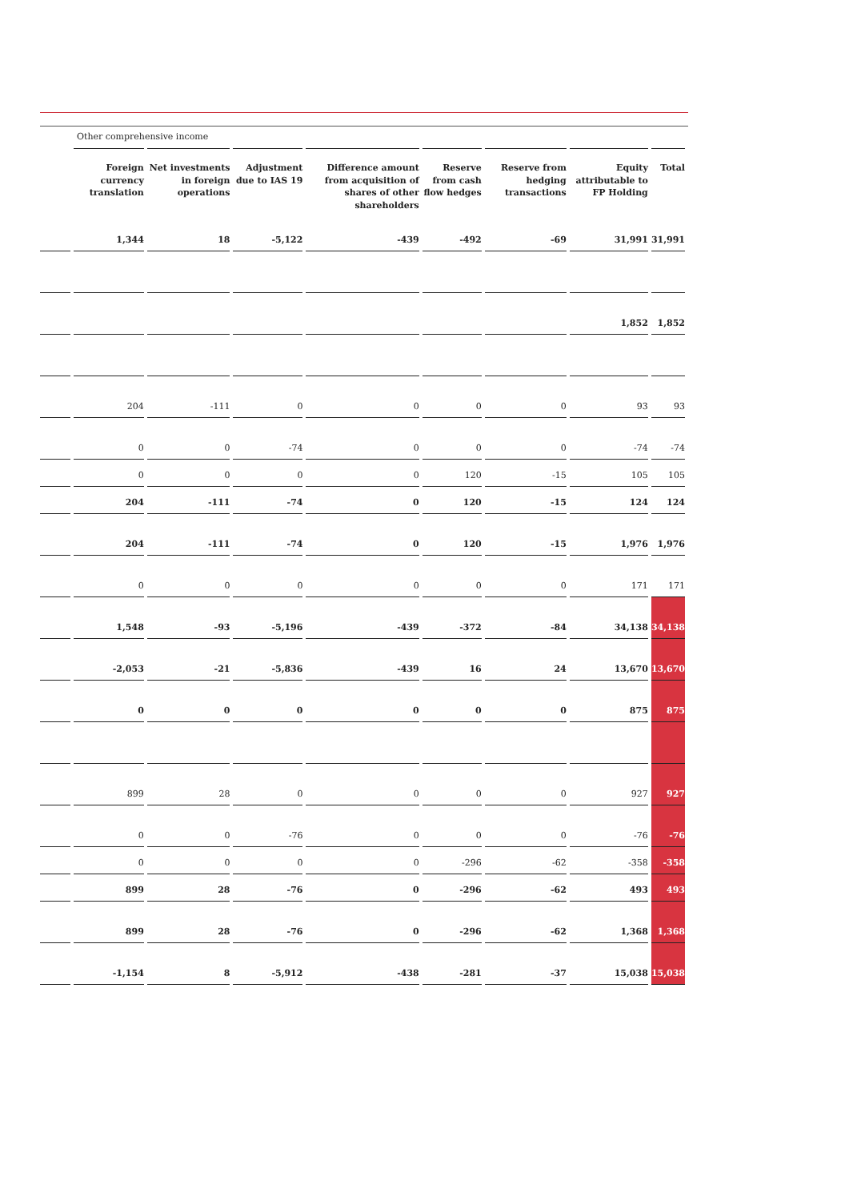Other comprehensive income
| | Foreign currency translation | Net investments in foreign operations | Adjustment due to IAS 19 | Difference amount from acquisition of shares of other shareholders | Reserve from cash flow hedges | Reserve from hedging transactions | Equity attributable to FP Holding | Total |
| --- | --- | --- | --- | --- | --- | --- | --- | --- |
| | 1,344 | 18 | -5,122 | -439 | -492 | -69 | 31,991 | 31,991 |
| | | | | | | | 1,852 | 1,852 |
| | 204 | -111 | 0 | 0 | 0 | 0 | 93 | 93 |
| | 0 | 0 | -74 | 0 | 0 | 0 | -74 | -74 |
| | 0 | 0 | 0 | 0 | 120 | -15 | 105 | 105 |
| | 204 | -111 | -74 | 0 | 120 | -15 | 124 | 124 |
| | 204 | -111 | -74 | 0 | 120 | -15 | 1,976 | 1,976 |
| | 0 | 0 | 0 | 0 | 0 | 0 | 171 | 171 |
| | 1,548 | -93 | -5,196 | -439 | -372 | -84 | 34,138 | 34,138 |
| | -2,053 | -21 | -5,836 | -439 | 16 | 24 | 13,670 | 13,670 |
| | 0 | 0 | 0 | 0 | 0 | 0 | 875 | 875 |
| | 899 | 28 | 0 | 0 | 0 | 0 | 927 | 927 |
| | 0 | 0 | -76 | 0 | 0 | 0 | -76 | -76 |
| | 0 | 0 | 0 | 0 | -296 | -62 | -358 | -358 |
| | 899 | 28 | -76 | 0 | -296 | -62 | 493 | 493 |
| | 899 | 28 | -76 | 0 | -296 | -62 | 1,368 | 1,368 |
| | -1,154 | 8 | -5,912 | -438 | -281 | -37 | 15,038 | 15,038 |